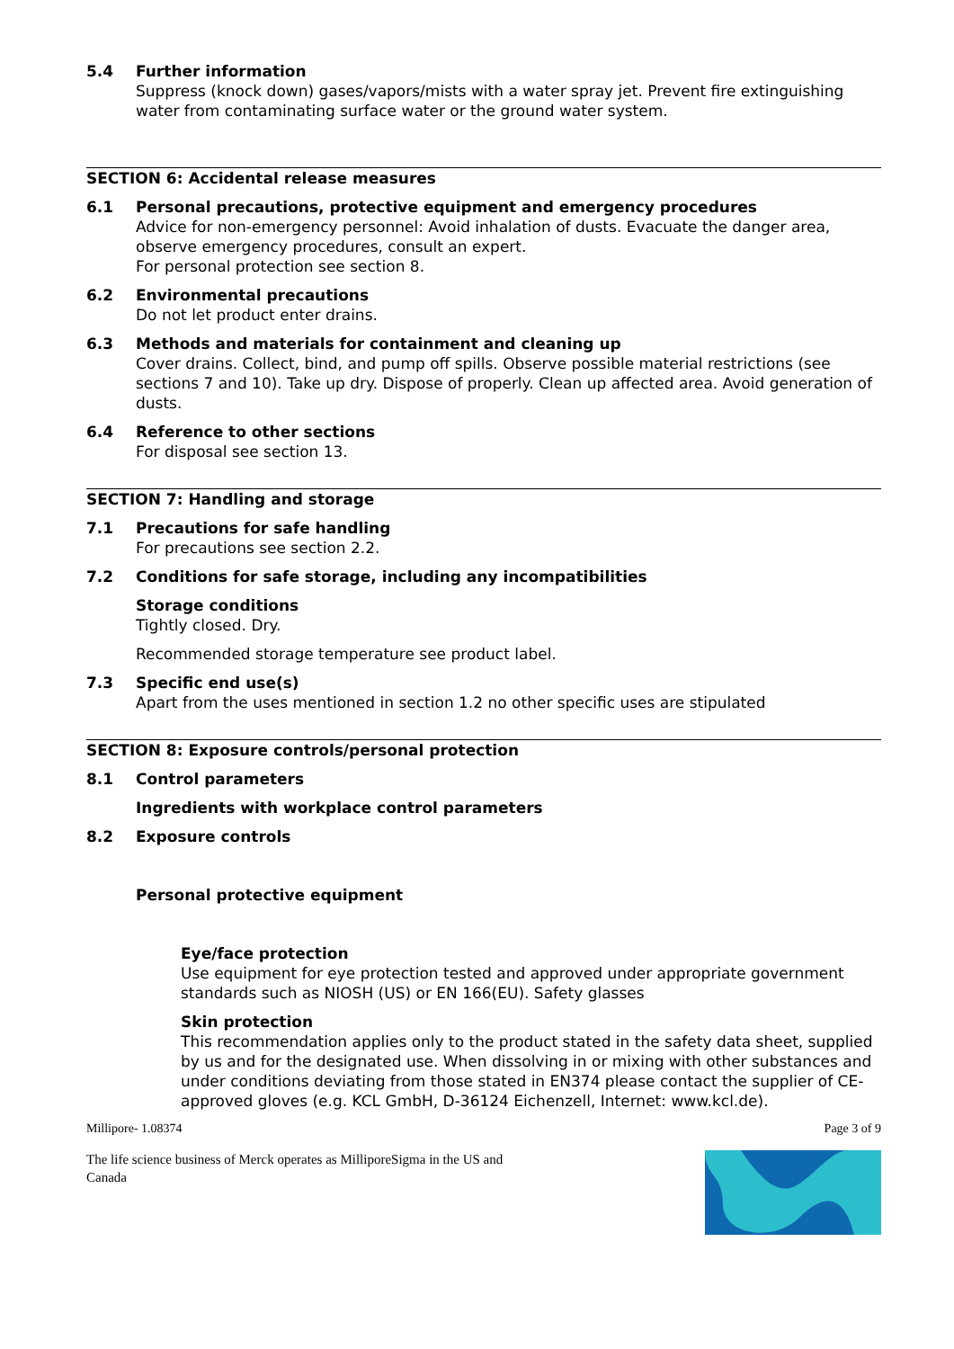5.4 Further information
Suppress (knock down) gases/vapors/mists with a water spray jet. Prevent fire extinguishing water from contaminating surface water or the ground water system.
SECTION 6: Accidental release measures
6.1 Personal precautions, protective equipment and emergency procedures
Advice for non-emergency personnel: Avoid inhalation of dusts. Evacuate the danger area, observe emergency procedures, consult an expert.
For personal protection see section 8.
6.2 Environmental precautions
Do not let product enter drains.
6.3 Methods and materials for containment and cleaning up
Cover drains. Collect, bind, and pump off spills. Observe possible material restrictions (see sections 7 and 10). Take up dry. Dispose of properly. Clean up affected area. Avoid generation of dusts.
6.4 Reference to other sections
For disposal see section 13.
SECTION 7: Handling and storage
7.1 Precautions for safe handling
For precautions see section 2.2.
7.2 Conditions for safe storage, including any incompatibilities
Storage conditions
Tightly closed. Dry.
Recommended storage temperature see product label.
7.3 Specific end use(s)
Apart from the uses mentioned in section 1.2 no other specific uses are stipulated
SECTION 8: Exposure controls/personal protection
8.1 Control parameters
Ingredients with workplace control parameters
8.2 Exposure controls
Personal protective equipment
Eye/face protection
Use equipment for eye protection tested and approved under appropriate government standards such as NIOSH (US) or EN 166(EU). Safety glasses
Skin protection
This recommendation applies only to the product stated in the safety data sheet, supplied by us and for the designated use. When dissolving in or mixing with other substances and under conditions deviating from those stated in EN374 please contact the supplier of CE-approved gloves (e.g. KCL GmbH, D-36124 Eichenzell, Internet: www.kcl.de).
Millipore- 1.08374 Page 3 of 9
The life science business of Merck operates as MilliporeSigma in the US and Canada